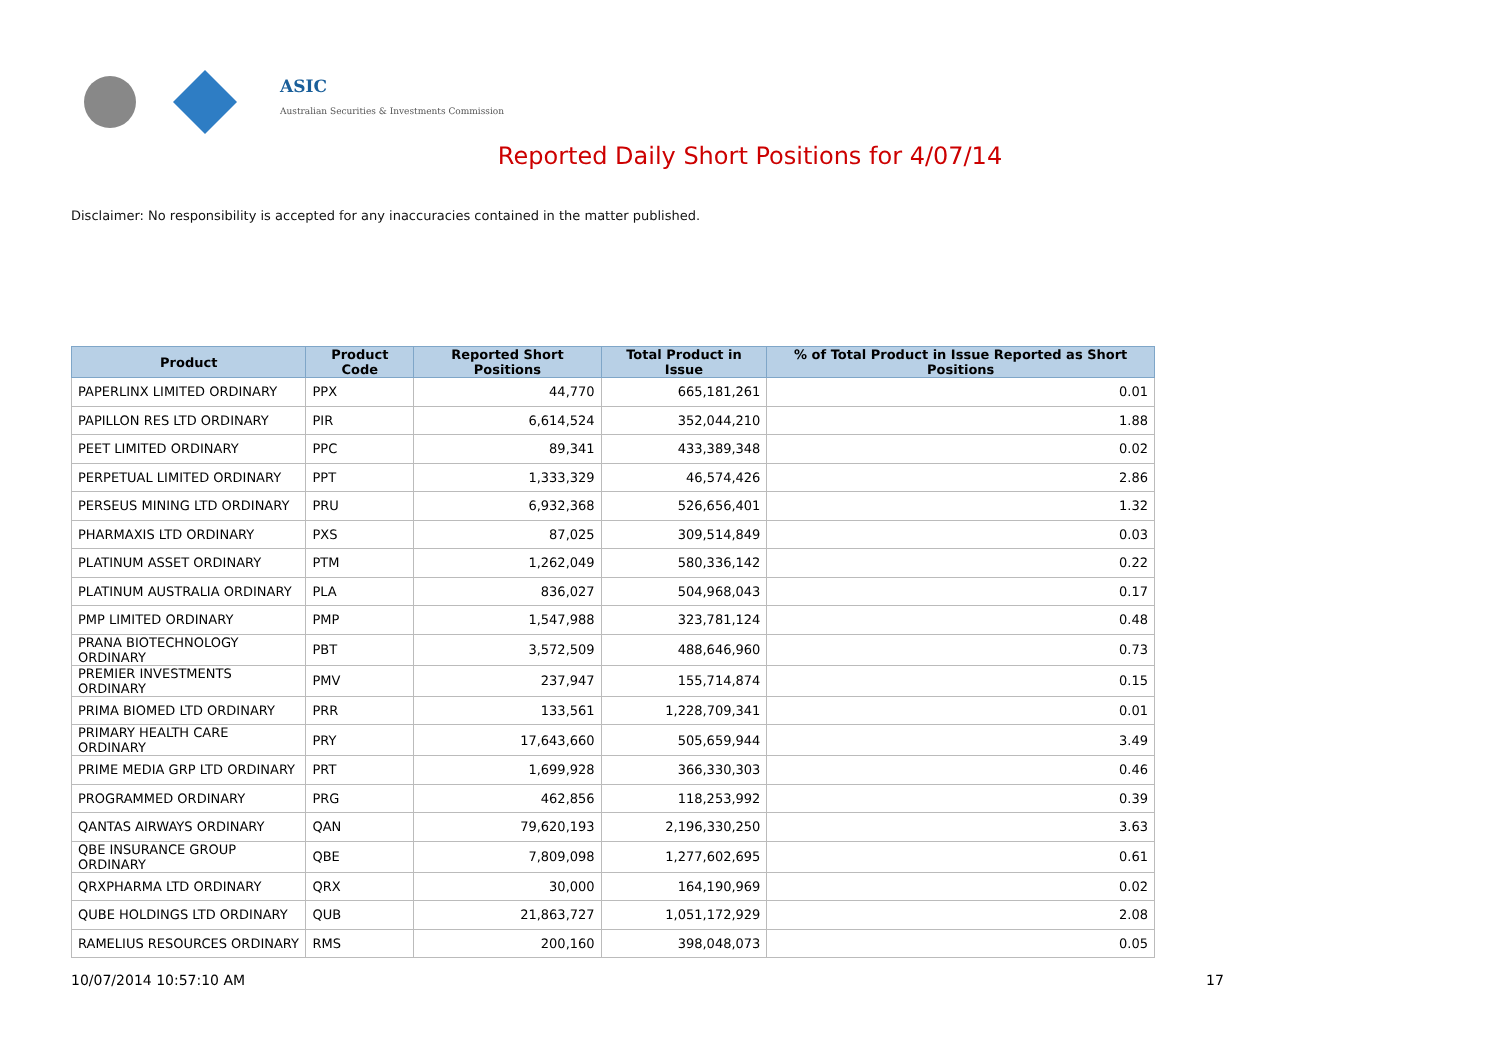ASIC
Australian Securities & Investments Commission
Reported Daily Short Positions for 4/07/14
Disclaimer: No responsibility is accepted for any inaccuracies contained in the matter published.
| Product | Product Code | Reported Short Positions | Total Product in Issue | % of Total Product in Issue Reported as Short Positions |
| --- | --- | --- | --- | --- |
| PAPERLINX LIMITED ORDINARY | PPX | 44,770 | 665,181,261 | 0.01 |
| PAPILLON RES LTD ORDINARY | PIR | 6,614,524 | 352,044,210 | 1.88 |
| PEET LIMITED ORDINARY | PPC | 89,341 | 433,389,348 | 0.02 |
| PERPETUAL LIMITED ORDINARY | PPT | 1,333,329 | 46,574,426 | 2.86 |
| PERSEUS MINING LTD ORDINARY | PRU | 6,932,368 | 526,656,401 | 1.32 |
| PHARMAXIS LTD ORDINARY | PXS | 87,025 | 309,514,849 | 0.03 |
| PLATINUM ASSET ORDINARY | PTM | 1,262,049 | 580,336,142 | 0.22 |
| PLATINUM AUSTRALIA ORDINARY | PLA | 836,027 | 504,968,043 | 0.17 |
| PMP LIMITED ORDINARY | PMP | 1,547,988 | 323,781,124 | 0.48 |
| PRANA BIOTECHNOLOGY ORDINARY | PBT | 3,572,509 | 488,646,960 | 0.73 |
| PREMIER INVESTMENTS ORDINARY | PMV | 237,947 | 155,714,874 | 0.15 |
| PRIMA BIOMED LTD ORDINARY | PRR | 133,561 | 1,228,709,341 | 0.01 |
| PRIMARY HEALTH CARE ORDINARY | PRY | 17,643,660 | 505,659,944 | 3.49 |
| PRIME MEDIA GRP LTD ORDINARY | PRT | 1,699,928 | 366,330,303 | 0.46 |
| PROGRAMMED ORDINARY | PRG | 462,856 | 118,253,992 | 0.39 |
| QANTAS AIRWAYS ORDINARY | QAN | 79,620,193 | 2,196,330,250 | 3.63 |
| QBE INSURANCE GROUP ORDINARY | QBE | 7,809,098 | 1,277,602,695 | 0.61 |
| QRXPHARMA LTD ORDINARY | QRX | 30,000 | 164,190,969 | 0.02 |
| QUBE HOLDINGS LTD ORDINARY | QUB | 21,863,727 | 1,051,172,929 | 2.08 |
| RAMELIUS RESOURCES ORDINARY | RMS | 200,160 | 398,048,073 | 0.05 |
10/07/2014 10:57:10 AM 17